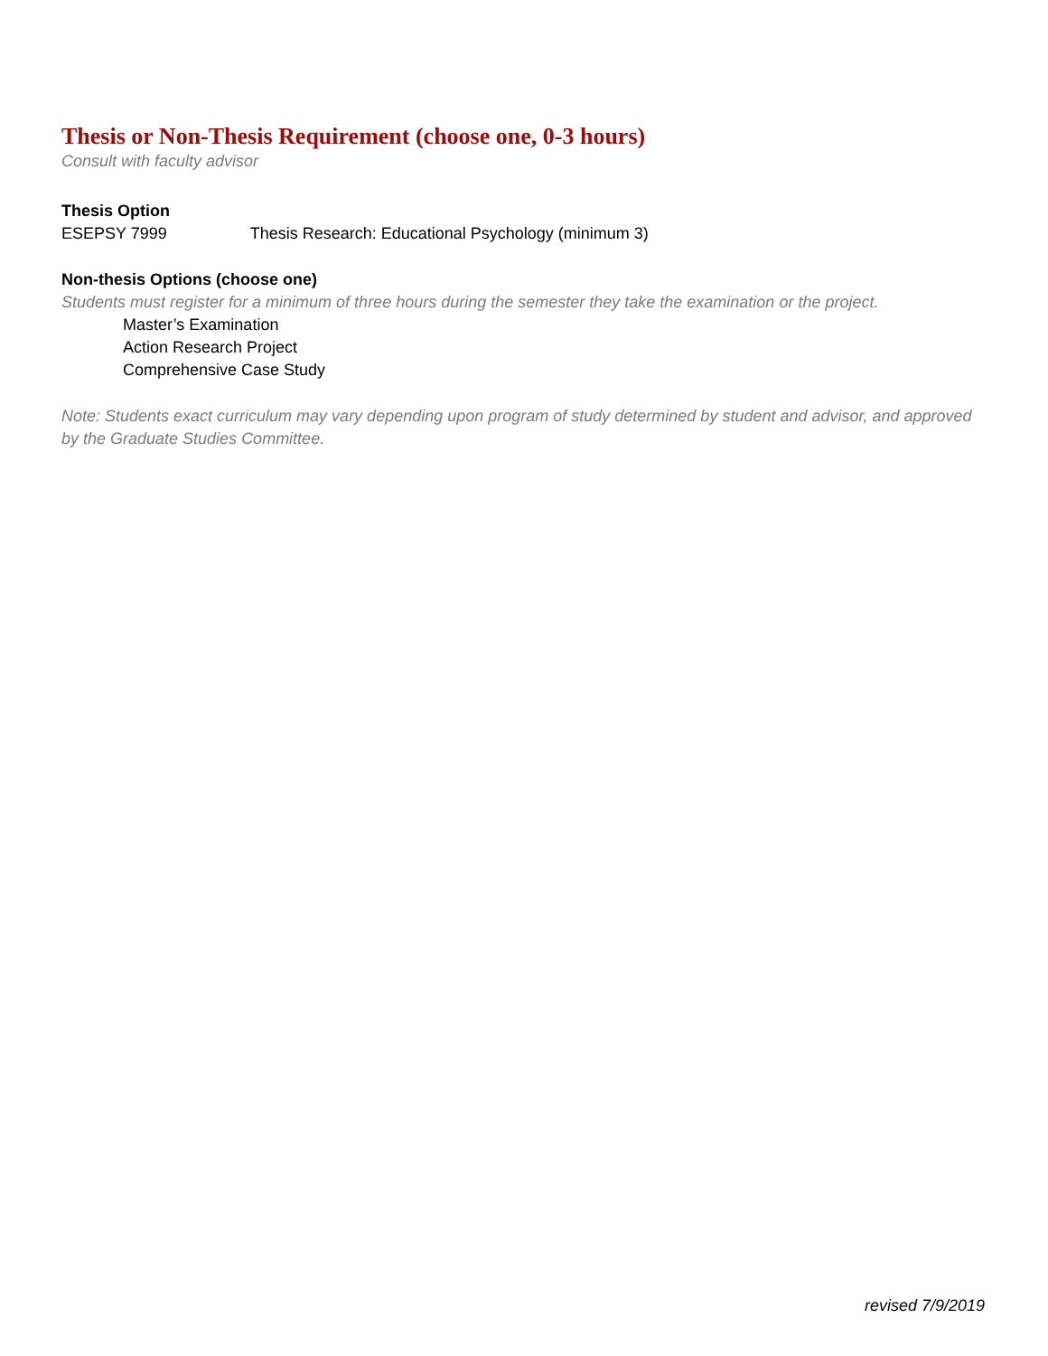Thesis or Non-Thesis Requirement (choose one, 0-3 hours)
Consult with faculty advisor
Thesis Option
ESEPSY 7999 Thesis Research: Educational Psychology (minimum 3)
Non-thesis Options (choose one)
Students must register for a minimum of three hours during the semester they take the examination or the project.
Master’s Examination
Action Research Project
Comprehensive Case Study
Note: Students exact curriculum may vary depending upon program of study determined by student and advisor, and approved by the Graduate Studies Committee.
revised 7/9/2019